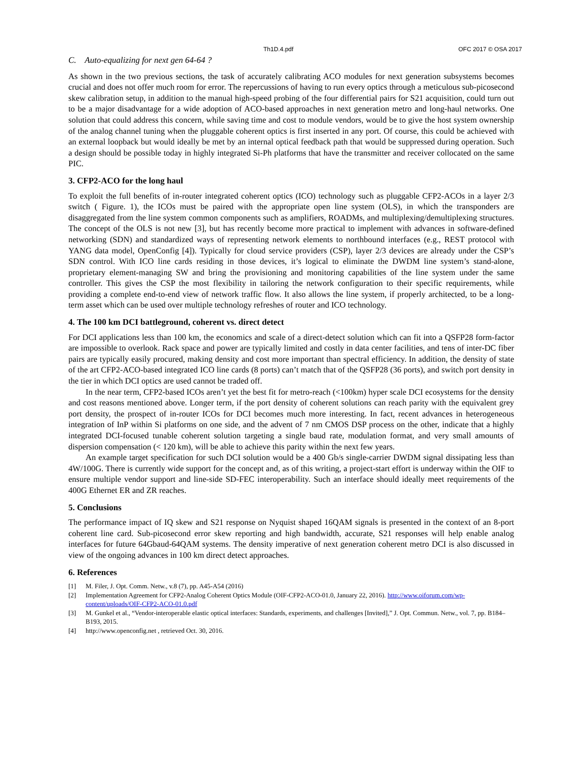Th1D.4.pdf OFC 2017 © OSA 2017
C. Auto-equalizing for next gen 64-64 ?
As shown in the two previous sections, the task of accurately calibrating ACO modules for next generation subsystems becomes crucial and does not offer much room for error. The repercussions of having to run every optics through a meticulous sub-picosecond skew calibration setup, in addition to the manual high-speed probing of the four differential pairs for S21 acquisition, could turn out to be a major disadvantage for a wide adoption of ACO-based approaches in next generation metro and long-haul networks. One solution that could address this concern, while saving time and cost to module vendors, would be to give the host system ownership of the analog channel tuning when the pluggable coherent optics is first inserted in any port. Of course, this could be achieved with an external loopback but would ideally be met by an internal optical feedback path that would be suppressed during operation. Such a design should be possible today in highly integrated Si-Ph platforms that have the transmitter and receiver collocated on the same PIC.
3. CFP2-ACO for the long haul
To exploit the full benefits of in-router integrated coherent optics (ICO) technology such as pluggable CFP2-ACOs in a layer 2/3 switch ( Figure. 1), the ICOs must be paired with the appropriate open line system (OLS), in which the transponders are disaggregated from the line system common components such as amplifiers, ROADMs, and multiplexing/demultiplexing structures. The concept of the OLS is not new [3], but has recently become more practical to implement with advances in software-defined networking (SDN) and standardized ways of representing network elements to northbound interfaces (e.g., REST protocol with YANG data model, OpenConfig [4]). Typically for cloud service providers (CSP), layer 2/3 devices are already under the CSP’s SDN control. With ICO line cards residing in those devices, it’s logical to eliminate the DWDM line system’s stand-alone, proprietary element-managing SW and bring the provisioning and monitoring capabilities of the line system under the same controller. This gives the CSP the most flexibility in tailoring the network configuration to their specific requirements, while providing a complete end-to-end view of network traffic flow. It also allows the line system, if properly architected, to be a long-term asset which can be used over multiple technology refreshes of router and ICO technology.
4. The 100 km DCI battleground, coherent vs. direct detect
For DCI applications less than 100 km, the economics and scale of a direct-detect solution which can fit into a QSFP28 form-factor are impossible to overlook. Rack space and power are typically limited and costly in data center facilities, and tens of inter-DC fiber pairs are typically easily procured, making density and cost more important than spectral efficiency. In addition, the density of state of the art CFP2-ACO-based integrated ICO line cards (8 ports) can’t match that of the QSFP28 (36 ports), and switch port density in the tier in which DCI optics are used cannot be traded off.
In the near term, CFP2-based ICOs aren’t yet the best fit for metro-reach (<100km) hyper scale DCI ecosystems for the density and cost reasons mentioned above. Longer term, if the port density of coherent solutions can reach parity with the equivalent grey port density, the prospect of in-router ICOs for DCI becomes much more interesting. In fact, recent advances in heterogeneous integration of InP within Si platforms on one side, and the advent of 7 nm CMOS DSP process on the other, indicate that a highly integrated DCI-focused tunable coherent solution targeting a single baud rate, modulation format, and very small amounts of dispersion compensation (< 120 km), will be able to achieve this parity within the next few years.
An example target specification for such DCI solution would be a 400 Gb/s single-carrier DWDM signal dissipating less than 4W/100G. There is currently wide support for the concept and, as of this writing, a project-start effort is underway within the OIF to ensure multiple vendor support and line-side SD-FEC interoperability. Such an interface should ideally meet requirements of the 400G Ethernet ER and ZR reaches.
5. Conclusions
The performance impact of IQ skew and S21 response on Nyquist shaped 16QAM signals is presented in the context of an 8-port coherent line card. Sub-picosecond error skew reporting and high bandwidth, accurate, S21 responses will help enable analog interfaces for future 64Gbaud-64QAM systems. The density imperative of next generation coherent metro DCI is also discussed in view of the ongoing advances in 100 km direct detect approaches.
6. References
[1] M. Filer, J. Opt. Comm. Netw., v.8 (7), pp. A45-A54 (2016)
[2] Implementation Agreement for CFP2-Analog Coherent Optics Module (OIF-CFP2-ACO-01.0, January 22, 2016). http://www.oiforum.com/wp-content/uploads/OIF-CFP2-ACO-01.0.pdf
[3] M. Gunkel et al., “Vendor-interoperable elastic optical interfaces: Standards, experiments, and challenges [Invited],” J. Opt. Commun. Netw., vol. 7, pp. B184–B193, 2015.
[4] http://www.openconfig.net , retrieved Oct. 30, 2016.